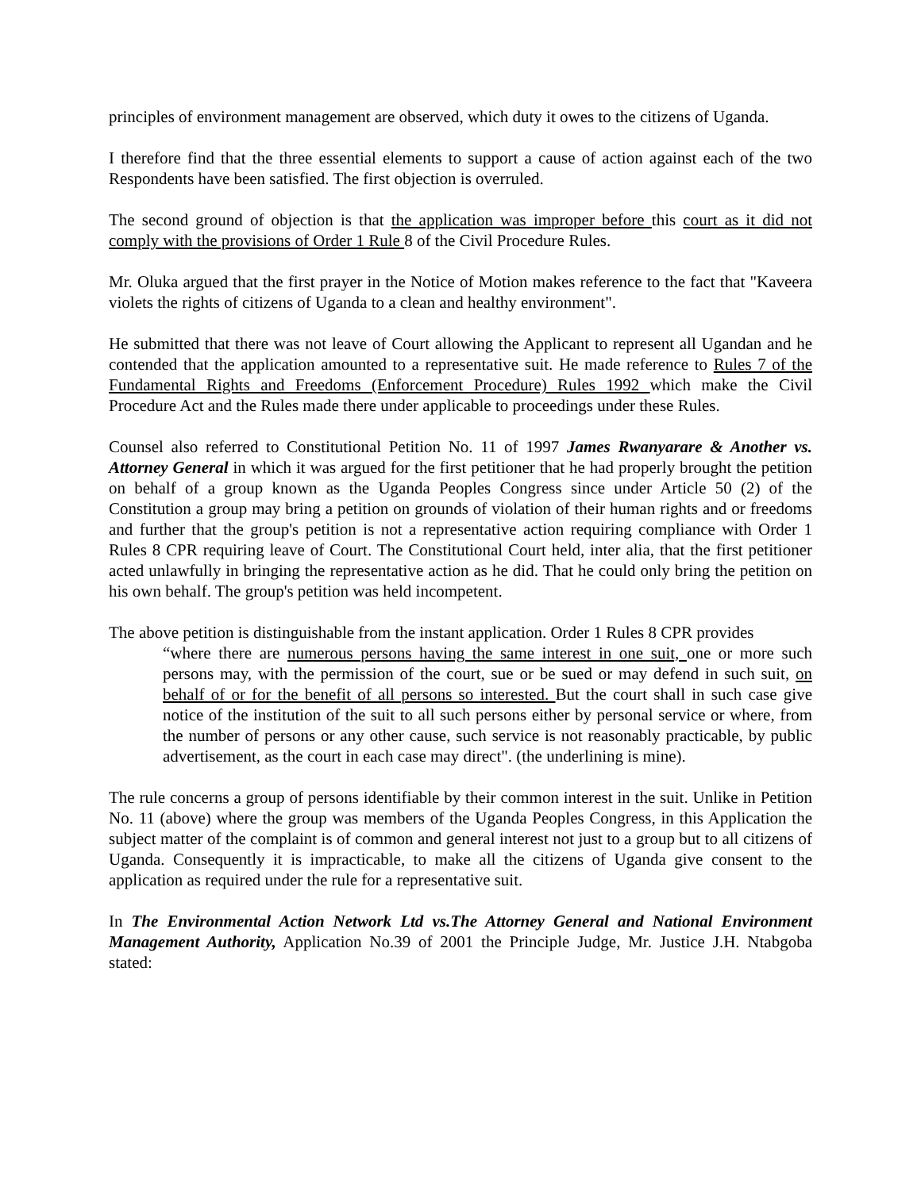principles of environment management are observed, which duty it owes to the citizens of Uganda.
I therefore find that the three essential elements to support a cause of action against each of the two Respondents have been satisfied. The first objection is overruled.
The second ground of objection is that the application was improper before this court as it did not comply with the provisions of Order 1 Rule 8 of the Civil Procedure Rules.
Mr. Oluka argued that the first prayer in the Notice of Motion makes reference to the fact that "Kaveera violets the rights of citizens of Uganda to a clean and healthy environment".
He submitted that there was not leave of Court allowing the Applicant to represent all Ugandan and he contended that the application amounted to a representative suit. He made reference to Rules 7 of the Fundamental Rights and Freedoms (Enforcement Procedure) Rules 1992 which make the Civil Procedure Act and the Rules made there under applicable to proceedings under these Rules.
Counsel also referred to Constitutional Petition No. 11 of 1997 James Rwanyarare & Another vs. Attorney General in which it was argued for the first petitioner that he had properly brought the petition on behalf of a group known as the Uganda Peoples Congress since under Article 50 (2) of the Constitution a group may bring a petition on grounds of violation of their human rights and or freedoms and further that the group's petition is not a representative action requiring compliance with Order 1 Rules 8 CPR requiring leave of Court. The Constitutional Court held, inter alia, that the first petitioner acted unlawfully in bringing the representative action as he did. That he could only bring the petition on his own behalf. The group's petition was held incompetent.
The above petition is distinguishable from the instant application. Order 1 Rules 8 CPR provides
“where there are numerous persons having the same interest in one suit, one or more such persons may, with the permission of the court, sue or be sued or may defend in such suit, on behalf of or for the benefit of all persons so interested. But the court shall in such case give notice of the institution of the suit to all such persons either by personal service or where, from the number of persons or any other cause, such service is not reasonably practicable, by public advertisement, as the court in each case may direct". (the underlining is mine).
The rule concerns a group of persons identifiable by their common interest in the suit. Unlike in Petition No. 11 (above) where the group was members of the Uganda Peoples Congress, in this Application the subject matter of the complaint is of common and general interest not just to a group but to all citizens of Uganda. Consequently it is impracticable, to make all the citizens of Uganda give consent to the application as required under the rule for a representative suit.
In The Environmental Action Network Ltd vs.The Attorney General and National Environment Management Authority, Application No.39 of 2001 the Principle Judge, Mr. Justice J.H. Ntabgoba stated: